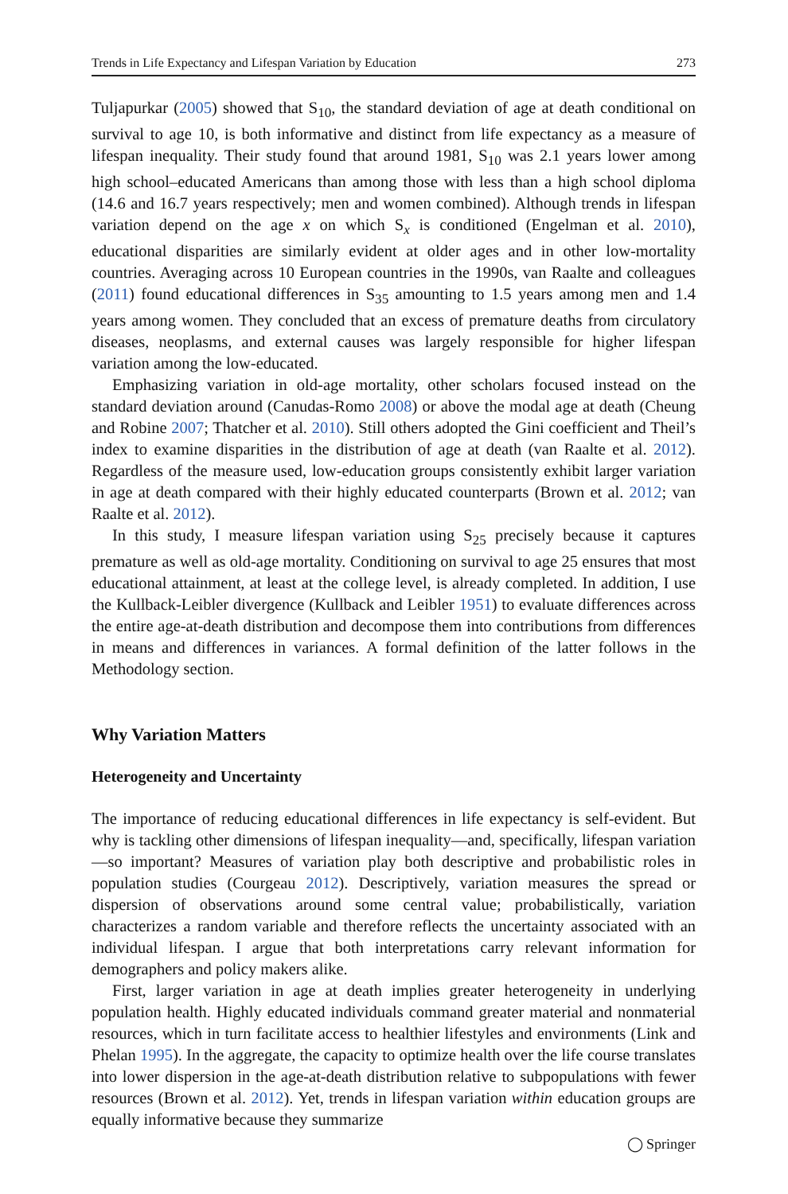Trends in Life Expectancy and Lifespan Variation by Education 273
Tuljapurkar (2005) showed that S<sub>10</sub>, the standard deviation of age at death conditional on survival to age 10, is both informative and distinct from life expectancy as a measure of lifespan inequality. Their study found that around 1981, S<sub>10</sub> was 2.1 years lower among high school–educated Americans than among those with less than a high school diploma (14.6 and 16.7 years respectively; men and women combined). Although trends in lifespan variation depend on the age x on which S<sub>x</sub> is conditioned (Engelman et al. 2010), educational disparities are similarly evident at older ages and in other low-mortality countries. Averaging across 10 European countries in the 1990s, van Raalte and colleagues (2011) found educational differences in S<sub>35</sub> amounting to 1.5 years among men and 1.4 years among women. They concluded that an excess of premature deaths from circulatory diseases, neoplasms, and external causes was largely responsible for higher lifespan variation among the low-educated.
Emphasizing variation in old-age mortality, other scholars focused instead on the standard deviation around (Canudas-Romo 2008) or above the modal age at death (Cheung and Robine 2007; Thatcher et al. 2010). Still others adopted the Gini coefficient and Theil’s index to examine disparities in the distribution of age at death (van Raalte et al. 2012). Regardless of the measure used, low-education groups consistently exhibit larger variation in age at death compared with their highly educated counterparts (Brown et al. 2012; van Raalte et al. 2012).
In this study, I measure lifespan variation using S<sub>25</sub> precisely because it captures premature as well as old-age mortality. Conditioning on survival to age 25 ensures that most educational attainment, at least at the college level, is already completed. In addition, I use the Kullback-Leibler divergence (Kullback and Leibler 1951) to evaluate differences across the entire age-at-death distribution and decompose them into contributions from differences in means and differences in variances. A formal definition of the latter follows in the Methodology section.
Why Variation Matters
Heterogeneity and Uncertainty
The importance of reducing educational differences in life expectancy is self-evident. But why is tackling other dimensions of lifespan inequality—and, specifically, lifespan variation—so important? Measures of variation play both descriptive and probabilistic roles in population studies (Courgeau 2012). Descriptively, variation measures the spread or dispersion of observations around some central value; probabilistically, variation characterizes a random variable and therefore reflects the uncertainty associated with an individual lifespan. I argue that both interpretations carry relevant information for demographers and policy makers alike.
First, larger variation in age at death implies greater heterogeneity in underlying population health. Highly educated individuals command greater material and nonmaterial resources, which in turn facilitate access to healthier lifestyles and environments (Link and Phelan 1995). In the aggregate, the capacity to optimize health over the life course translates into lower dispersion in the age-at-death distribution relative to subpopulations with fewer resources (Brown et al. 2012). Yet, trends in lifespan variation within education groups are equally informative because they summarize
◯ Springer